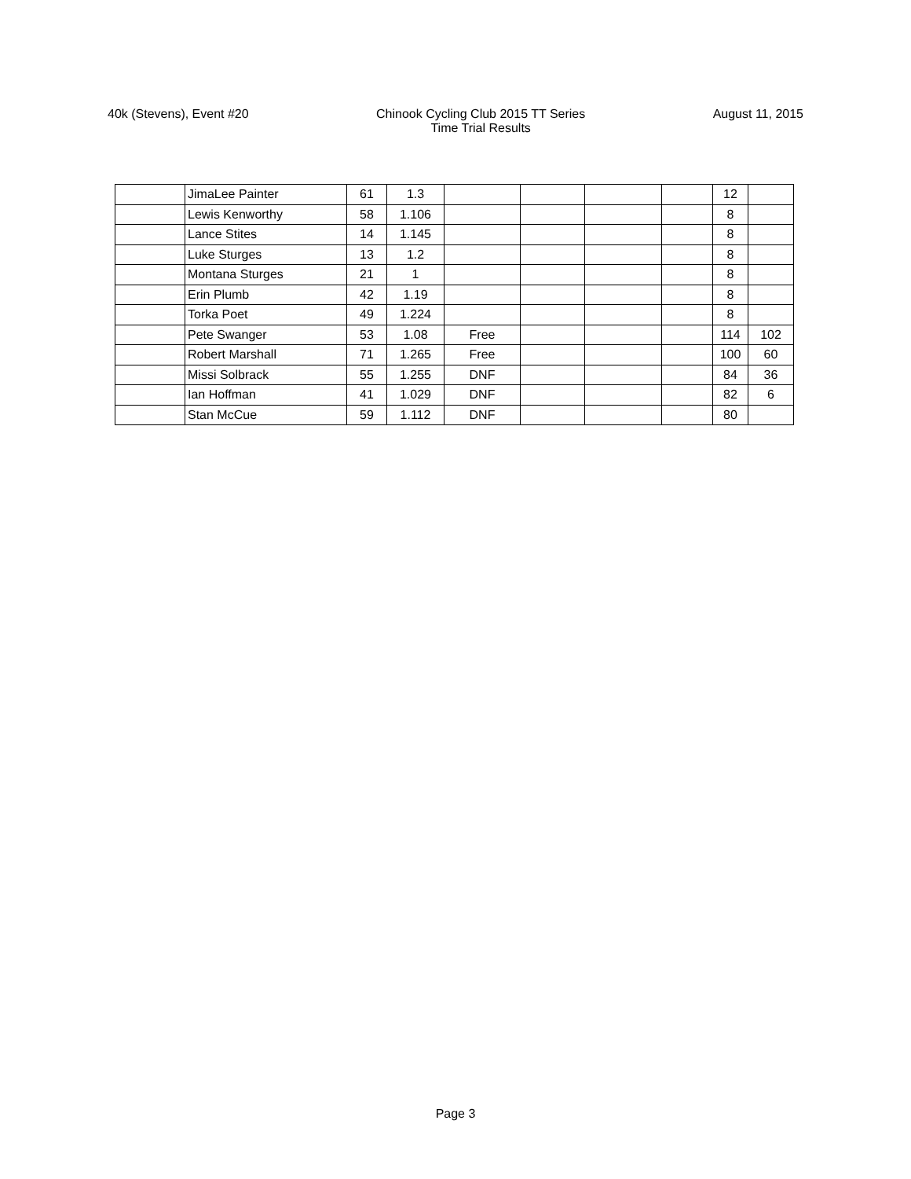40k (Stevens), Event #20 Chinook Cycling Club 2015 TT Series
Time Trial Results
August 11, 2015
| | JimaLee Painter | 61 | 1.3 | | | | | 12 | |
| | Lewis Kenworthy | 58 | 1.106 | | | | | 8 | |
| | Lance Stites | 14 | 1.145 | | | | | 8 | |
| | Luke Sturges | 13 | 1.2 | | | | | 8 | |
| | Montana Sturges | 21 | 1 | | | | | 8 | |
| | Erin Plumb | 42 | 1.19 | | | | | 8 | |
| | Torka Poet | 49 | 1.224 | | | | | 8 | |
| | Pete Swanger | 53 | 1.08 | Free | | | | 114 | 102 |
| | Robert Marshall | 71 | 1.265 | Free | | | | 100 | 60 |
| | Missi Solbrack | 55 | 1.255 | DNF | | | | 84 | 36 |
| | Ian Hoffman | 41 | 1.029 | DNF | | | | 82 | 6 |
| | Stan McCue | 59 | 1.112 | DNF | | | | 80 | |
Page 3